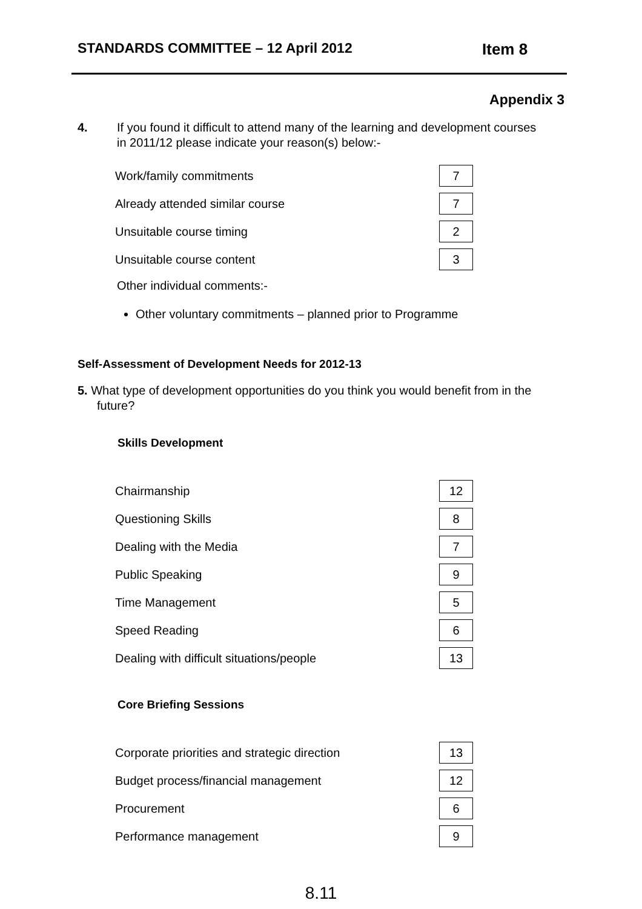STANDARDS COMMITTEE – 12 April 2012 Item 8
Appendix 3
4. If you found it difficult to attend many of the learning and development courses in 2011/12 please indicate your reason(s) below:-
| Work/family commitments | 7 |
| Already attended similar course | 7 |
| Unsuitable course timing | 2 |
| Unsuitable course content | 3 |
Other individual comments:-
Other voluntary commitments – planned prior to Programme
Self-Assessment of Development Needs for 2012-13
5. What type of development opportunities do you think you would benefit from in the future?
Skills Development
| Chairmanship | 12 |
| Questioning Skills | 8 |
| Dealing with the Media | 7 |
| Public Speaking | 9 |
| Time Management | 5 |
| Speed Reading | 6 |
| Dealing with difficult situations/people | 13 |
Core Briefing Sessions
| Corporate priorities and strategic direction | 13 |
| Budget process/financial management | 12 |
| Procurement | 6 |
| Performance management | 9 |
8.11